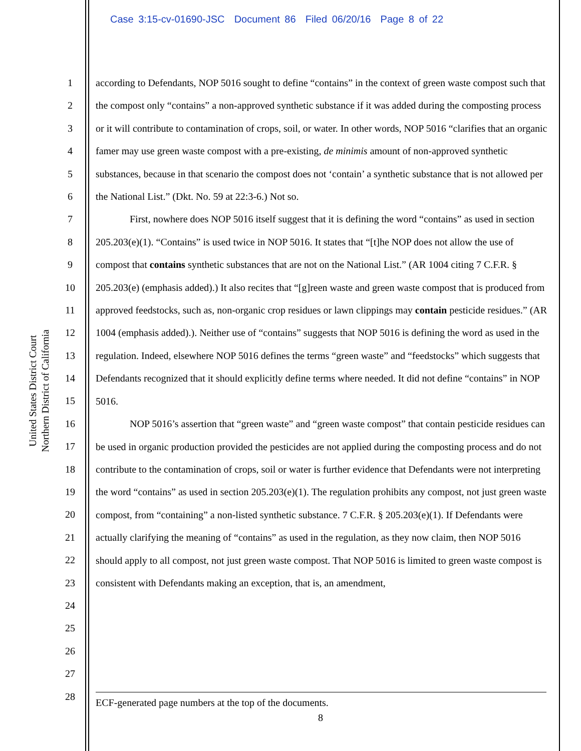Case 3:15-cv-01690-JSC Document 86 Filed 06/20/16 Page 8 of 22
United States District Court
Northern District of California
1
2
3
4
5
6
7
8
9
10
11
12
13
14
15
16
17
18
19
20
21
22
23
24
25
26
27
28
according to Defendants, NOP 5016 sought to define “contains” in the context of green waste compost such that the compost only “contains” a non-approved synthetic substance if it was added during the composting process or it will contribute to contamination of crops, soil, or water. In other words, NOP 5016 “clarifies that an organic famer may use green waste compost with a pre-existing, de minimis amount of non-approved synthetic substances, because in that scenario the compost does not ‘contain’ a synthetic substance that is not allowed per the National List.” (Dkt. No. 59 at 22:3-6.) Not so.
First, nowhere does NOP 5016 itself suggest that it is defining the word “contains” as used in section 205.203(e)(1). “Contains” is used twice in NOP 5016. It states that “[t]he NOP does not allow the use of compost that contains synthetic substances that are not on the National List.” (AR 1004 citing 7 C.F.R. § 205.203(e) (emphasis added).) It also recites that “[g]reen waste and green waste compost that is produced from approved feedstocks, such as, non-organic crop residues or lawn clippings may contain pesticide residues.” (AR 1004 (emphasis added).). Neither use of “contains” suggests that NOP 5016 is defining the word as used in the regulation. Indeed, elsewhere NOP 5016 defines the terms “green waste” and “feedstocks” which suggests that Defendants recognized that it should explicitly define terms where needed. It did not define “contains” in NOP 5016.
NOP 5016’s assertion that “green waste” and “green waste compost” that contain pesticide residues can be used in organic production provided the pesticides are not applied during the composting process and do not contribute to the contamination of crops, soil or water is further evidence that Defendants were not interpreting the word “contains” as used in section 205.203(e)(1). The regulation prohibits any compost, not just green waste compost, from “containing” a non-listed synthetic substance. 7 C.F.R. § 205.203(e)(1). If Defendants were actually clarifying the meaning of “contains” as used in the regulation, as they now claim, then NOP 5016 should apply to all compost, not just green waste compost. That NOP 5016 is limited to green waste compost is consistent with Defendants making an exception, that is, an amendment,
ECF-generated page numbers at the top of the documents.
8